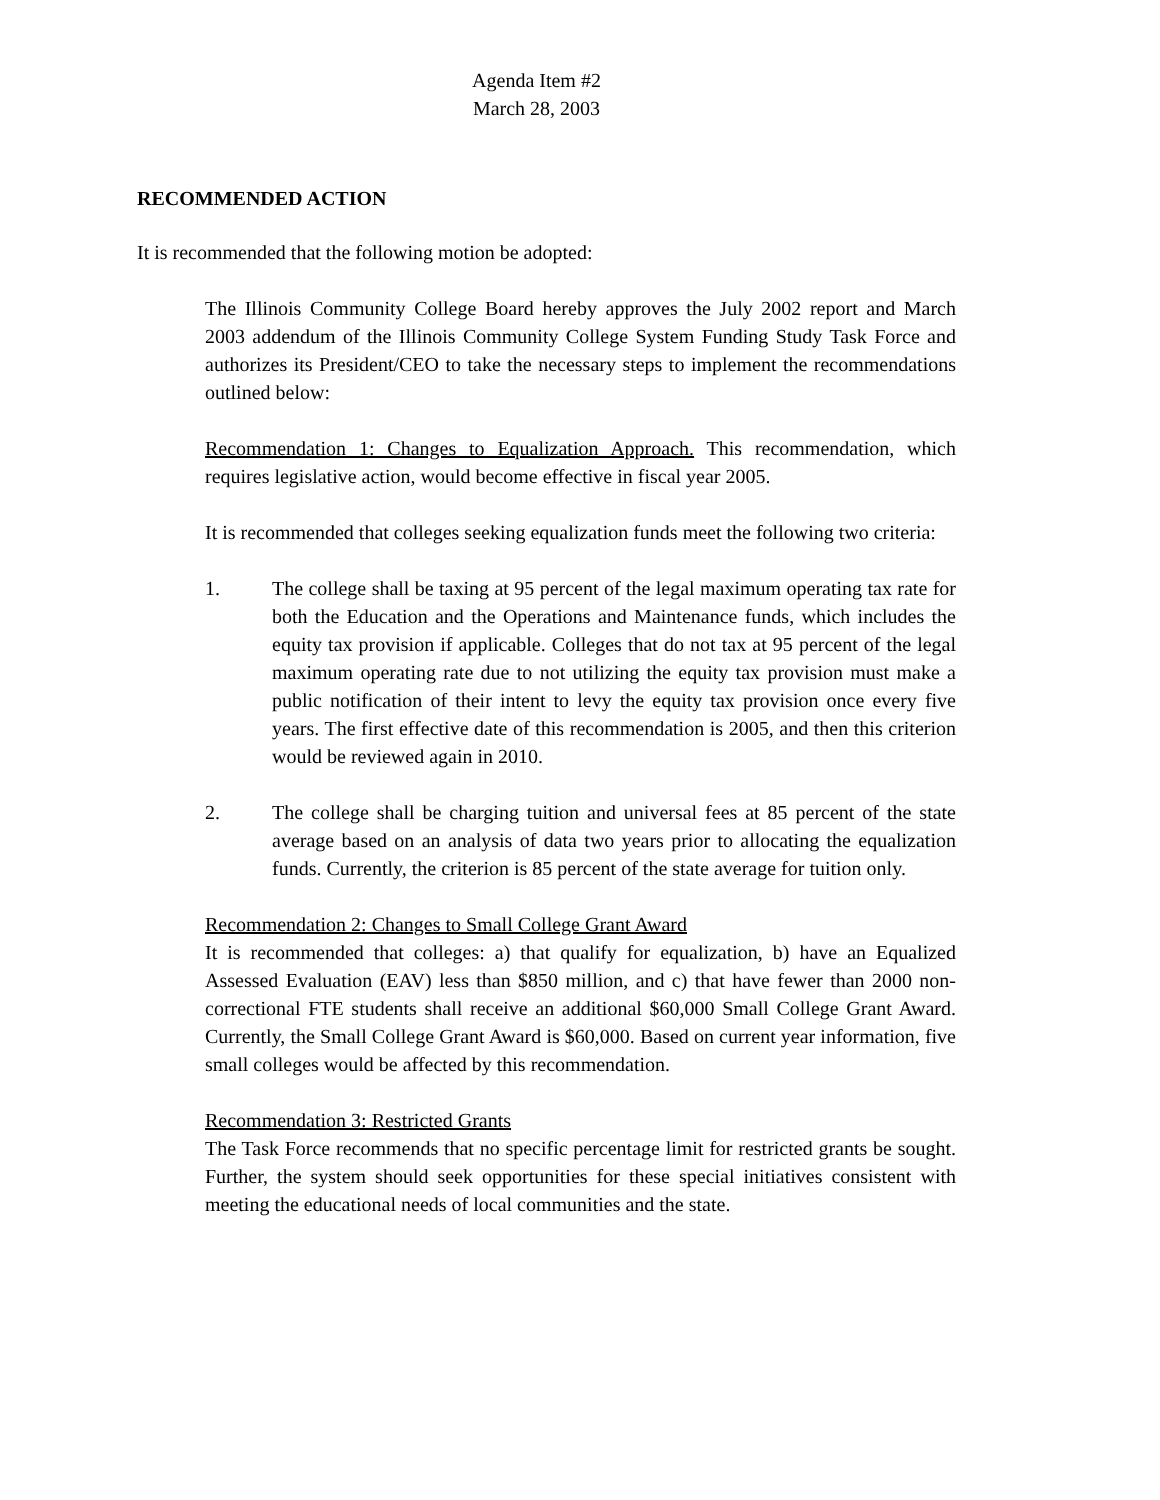Agenda Item #2
March 28, 2003
RECOMMENDED ACTION
It is recommended that the following motion be adopted:
The Illinois Community College Board hereby approves the July 2002 report and March 2003 addendum of the Illinois Community College System Funding Study Task Force and authorizes its President/CEO to take the necessary steps to implement the recommendations outlined below:
Recommendation 1: Changes to Equalization Approach. This recommendation, which requires legislative action, would become effective in fiscal year 2005.
It is recommended that colleges seeking equalization funds meet the following two criteria:
1. The college shall be taxing at 95 percent of the legal maximum operating tax rate for both the Education and the Operations and Maintenance funds, which includes the equity tax provision if applicable. Colleges that do not tax at 95 percent of the legal maximum operating rate due to not utilizing the equity tax provision must make a public notification of their intent to levy the equity tax provision once every five years. The first effective date of this recommendation is 2005, and then this criterion would be reviewed again in 2010.
2. The college shall be charging tuition and universal fees at 85 percent of the state average based on an analysis of data two years prior to allocating the equalization funds. Currently, the criterion is 85 percent of the state average for tuition only.
Recommendation 2: Changes to Small College Grant Award
It is recommended that colleges: a) that qualify for equalization, b) have an Equalized Assessed Evaluation (EAV) less than $850 million, and c) that have fewer than 2000 non-correctional FTE students shall receive an additional $60,000 Small College Grant Award. Currently, the Small College Grant Award is $60,000. Based on current year information, five small colleges would be affected by this recommendation.
Recommendation 3: Restricted Grants
The Task Force recommends that no specific percentage limit for restricted grants be sought. Further, the system should seek opportunities for these special initiatives consistent with meeting the educational needs of local communities and the state.